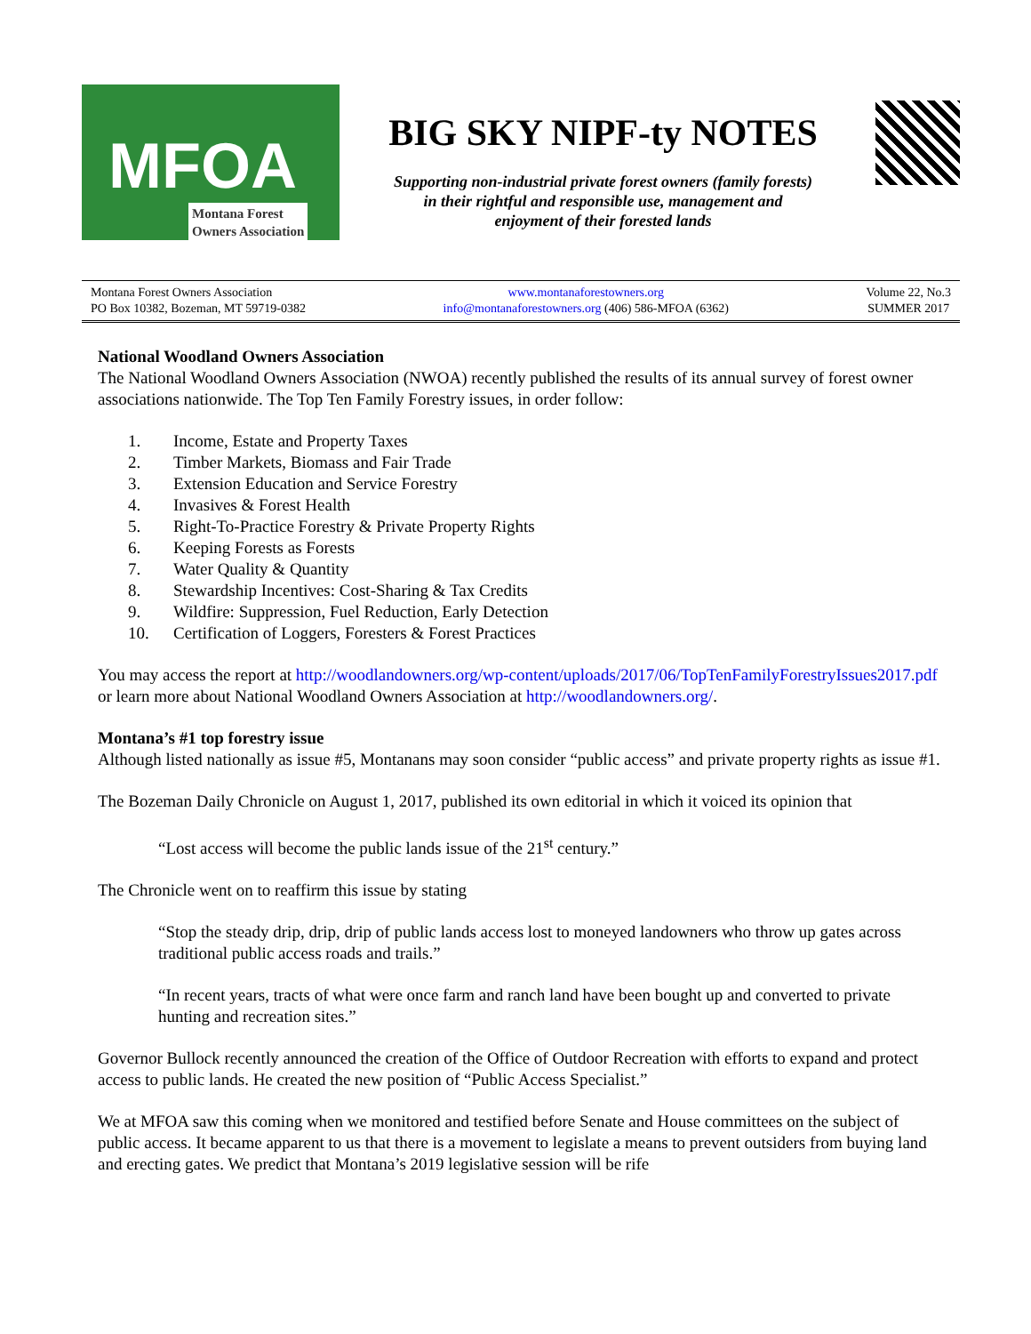MFOA
Montana Forest
Owners Association
BIG SKY NIPF-ty NOTES
Supporting non-industrial private forest owners (family forests)
in their rightful and responsible use, management and
enjoyment of their forested lands
Montana Forest Owners Association
PO Box 10382, Bozeman, MT 59719-0382
www.montanaforestowners.org
info@montanaforestowners.org (406) 586-MFOA (6362)
Volume 22, No.3
SUMMER 2017
National Woodland Owners Association
The National Woodland Owners Association (NWOA) recently published the results of its annual survey of forest owner associations nationwide. The Top Ten Family Forestry issues, in order follow:
1. Income, Estate and Property Taxes
2. Timber Markets, Biomass and Fair Trade
3. Extension Education and Service Forestry
4. Invasives & Forest Health
5. Right-To-Practice Forestry & Private Property Rights
6. Keeping Forests as Forests
7. Water Quality & Quantity
8. Stewardship Incentives: Cost-Sharing & Tax Credits
9. Wildfire: Suppression, Fuel Reduction, Early Detection
10. Certification of Loggers, Foresters & Forest Practices
You may access the report at http://woodlandowners.org/wp-content/uploads/2017/06/TopTenFamilyForestryIssues2017.pdf or learn more about National Woodland Owners Association at http://woodlandowners.org/.
Montana’s #1 top forestry issue
Although listed nationally as issue #5, Montanans may soon consider “public access” and private property rights as issue #1.
The Bozeman Daily Chronicle on August 1, 2017, published its own editorial in which it voiced its opinion that
“Lost access will become the public lands issue of the 21<sup>st</sup> century.”
The Chronicle went on to reaffirm this issue by stating
“Stop the steady drip, drip, drip of public lands access lost to moneyed landowners who throw up gates across traditional public access roads and trails.”
“In recent years, tracts of what were once farm and ranch land have been bought up and converted to private hunting and recreation sites.”
Governor Bullock recently announced the creation of the Office of Outdoor Recreation with efforts to expand and protect access to public lands. He created the new position of “Public Access Specialist.”
We at MFOA saw this coming when we monitored and testified before Senate and House committees on the subject of public access. It became apparent to us that there is a movement to legislate a means to prevent outsiders from buying land and erecting gates. We predict that Montana’s 2019 legislative session will be rife